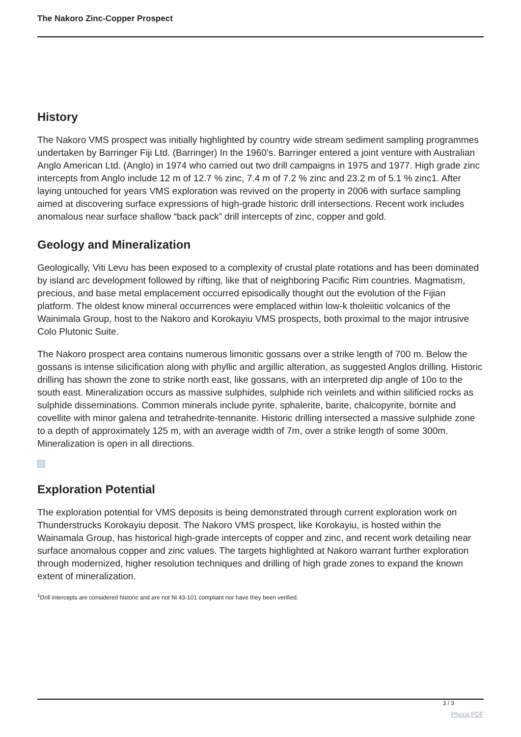The Nakoro Zinc-Copper Prospect
History
The Nakoro VMS prospect was initially highlighted by country wide stream sediment sampling programmes undertaken by Barringer Fiji Ltd. (Barringer) In the 1960’s. Barringer entered a joint venture with Australian Anglo American Ltd. (Anglo) in 1974 who carried out two drill campaigns in 1975 and 1977. High grade zinc intercepts from Anglo include 12 m of 12.7 % zinc, 7.4 m of 7.2 % zinc and 23.2 m of 5.1 % zinc1. After laying untouched for years VMS exploration was revived on the property in 2006 with surface sampling aimed at discovering surface expressions of high-grade historic drill intersections. Recent work includes anomalous near surface shallow “back pack” drill intercepts of zinc, copper and gold.
Geology and Mineralization
Geologically, Viti Levu has been exposed to a complexity of crustal plate rotations and has been dominated by island arc development followed by rifting, like that of neighboring Pacific Rim countries. Magmatism, precious, and base metal emplacement occurred episodically thought out the evolution of the Fijian platform. The oldest know mineral occurrences were emplaced within low-k tholeiitic volcanics of the Wainimala Group, host to the Nakoro and Korokayiu VMS prospects, both proximal to the major intrusive Colo Plutonic Suite.
The Nakoro prospect area contains numerous limonitic gossans over a strike length of 700 m. Below the gossans is intense silicification along with phyllic and argillic alteration, as suggested Anglos drilling. Historic drilling has shown the zone to strike north east, like gossans, with an interpreted dip angle of 10o to the south east. Mineralization occurs as massive sulphides, sulphide rich veinlets and within silificied rocks as sulphide disseminations. Common minerals include pyrite, sphalerite, barite, chalcopyrite, bornite and covellite with minor galena and tetrahedrite-tennanite. Historic drilling intersected a massive sulphide zone to a depth of approximately 125 m, with an average width of 7m, over a strike length of some 300m. Mineralization is open in all directions.
Exploration Potential
The exploration potential for VMS deposits is being demonstrated through current exploration work on Thunderstrucks Korokayiu deposit. The Nakoro VMS prospect, like Korokayiu, is hosted within the Wainamala Group, has historical high-grade intercepts of copper and zinc, and recent work detailing near surface anomalous copper and zinc values. The targets highlighted at Nakoro warrant further exploration through modernized, higher resolution techniques and drilling of high grade zones to expand the known extent of mineralization.
<sup>1</sup> Drill intercepts are considered historic and are not Ni 43-101 compliant nor have they been verified.
3 / 3
Phoca PDF